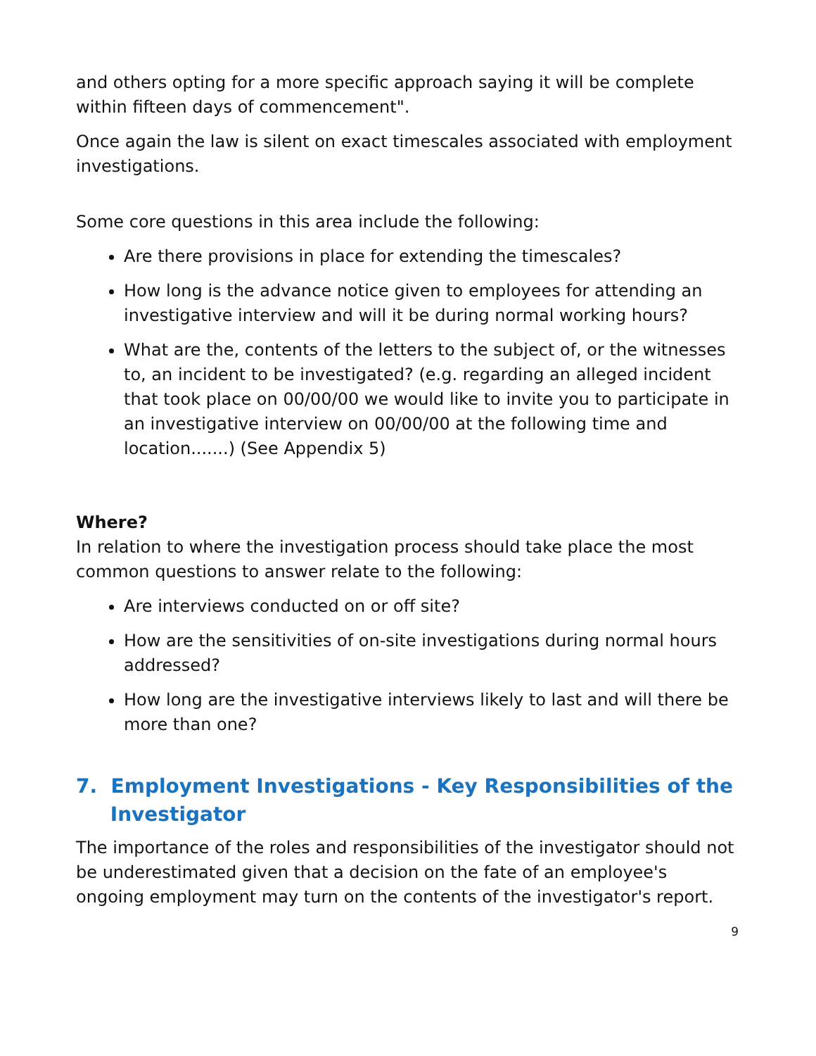and others opting for a more specific approach saying it will be complete within fifteen days of commencement".
Once again the law is silent on exact timescales associated with employment investigations.
Some core questions in this area include the following:
Are there provisions in place for extending the timescales?
How long is the advance notice given to employees for attending an investigative interview and will it be during normal working hours?
What are the, contents of the letters to the subject of, or the witnesses to, an incident to be investigated? (e.g. regarding an alleged incident that took place on 00/00/00 we would like to invite you to participate in an investigative interview on 00/00/00 at the following time and location.......) (See Appendix 5)
Where?
In relation to where the investigation process should take place the most common questions to answer relate to the following:
Are interviews conducted on or off site?
How are the sensitivities of on-site investigations during normal hours addressed?
How long are the investigative interviews likely to last and will there be more than one?
7. Employment Investigations - Key Responsibilities of the
Investigator
The importance of the roles and responsibilities of the investigator should not be underestimated given that a decision on the fate of an employee's ongoing employment may turn on the contents of the investigator's report.
9